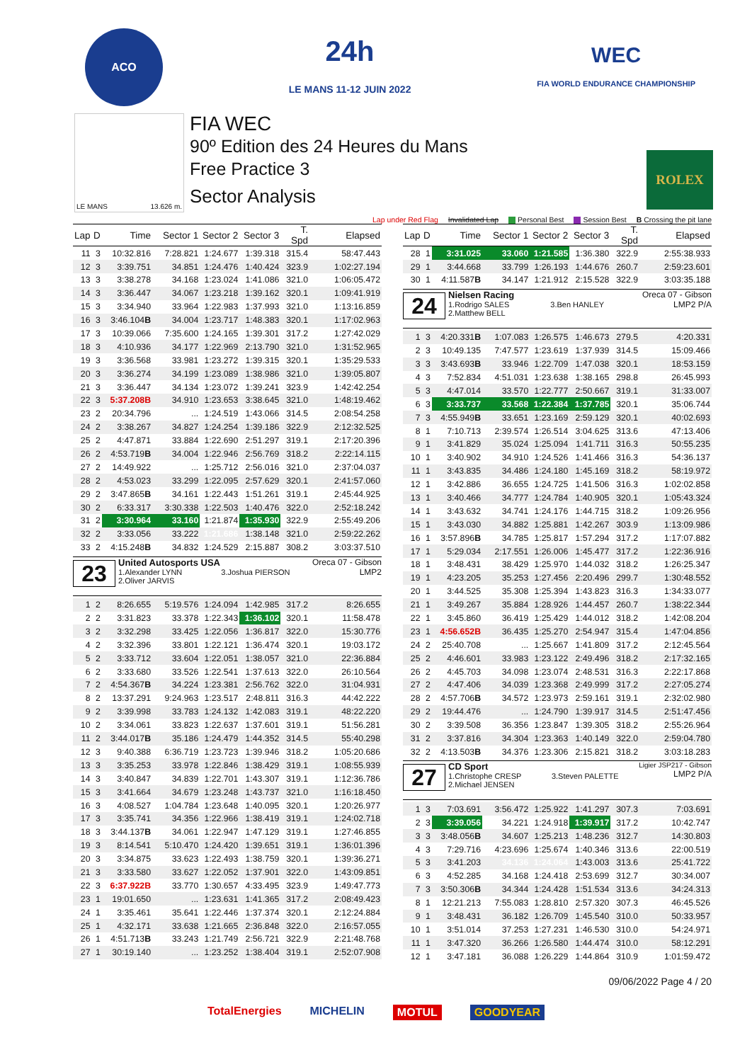ACO
24h
LE MANS 11-12 JUIN 2022
WEC
FIA WORLD ENDURANCE CHAMPIONSHIP
LE MANS 13.626 m.
FIA WEC
90º Edition des 24 Heures du Mans
Free Practice 3
Sector Analysis
ROLEX
Lap under Red Flag Invalidated Lap Personal Best Session Best B Crossing the pit lane
| Lap | D | Time | Sector 1 | Sector 2 | Sector 3 | T. Spd | Elapsed |
| --- | --- | --- | --- | --- | --- | --- | --- |
| 11 | 3 | 10:32.816 | 7:28.821 | 1:24.677 | 1:39.318 | 315.4 | 58:47.443 |
| 12 | 3 | 3:39.751 | 34.851 | 1:24.476 | 1:40.424 | 323.9 | 1:02:27.194 |
| 13 | 3 | 3:38.278 | 34.168 | 1:23.024 | 1:41.086 | 321.0 | 1:06:05.472 |
| 14 | 3 | 3:36.447 | 34.067 | 1:23.218 | 1:39.162 | 320.1 | 1:09:41.919 |
| 15 | 3 | 3:34.940 | 33.964 | 1:22.983 | 1:37.993 | 321.0 | 1:13:16.859 |
| 16 | 3 | 3:46.104 B | 34.004 | 1:23.717 | 1:48.383 | 320.1 | 1:17:02.963 |
| 17 | 3 | 10:39.066 | 7:35.600 | 1:24.165 | 1:39.301 | 317.2 | 1:27:42.029 |
| 18 | 3 | 4:10.936 | 34.177 | 1:22.969 | 2:13.790 | 321.0 | 1:31:52.965 |
| 19 | 3 | 3:36.568 | 33.981 | 1:23.272 | 1:39.315 | 320.1 | 1:35:29.533 |
| 20 | 3 | 3:36.274 | 34.199 | 1:23.089 | 1:38.986 | 321.0 | 1:39:05.807 |
| 21 | 3 | 3:36.447 | 34.134 | 1:23.072 | 1:39.241 | 323.9 | 1:42:42.254 |
| 22 | 3 | 5:37.208B | 34.910 | 1:23.653 | 3:38.645 | 321.0 | 1:48:19.462 |
| 23 | 2 | 20:34.796 | ... | 1:24.519 | 1:43.066 | 314.5 | 2:08:54.258 |
| 24 | 2 | 3:38.267 | 34.827 | 1:24.254 | 1:39.186 | 322.9 | 2:12:32.525 |
| 25 | 2 | 4:47.871 | 33.884 | 1:22.690 | 2:51.297 | 319.1 | 2:17:20.396 |
| 26 | 2 | 4:53.719 B | 34.004 | 1:22.946 | 2:56.769 | 318.2 | 2:22:14.115 |
| 27 | 2 | 14:49.922 | ... | 1:25.712 | 2:56.016 | 321.0 | 2:37:04.037 |
| 28 | 2 | 4:53.023 | 33.299 | 1:22.095 | 2:57.629 | 320.1 | 2:41:57.060 |
| 29 | 2 | 3:47.865 B | 34.161 | 1:22.443 | 1:51.261 | 319.1 | 2:45:44.925 |
| 30 | 2 | 6:33.317 | 3:30.338 | 1:22.503 | 1:40.476 | 322.0 | 2:52:18.242 |
| 31 | 2 | 3:30.964 | 33.160 | 1:21.874 | 1:35.930 | 322.9 | 2:55:49.206 |
| 32 | 2 | 3:33.056 | 33.222 | 1:21.686 | 1:38.148 | 321.0 | 2:59:22.262 |
| 33 | 2 | 4:15.248 B | 34.832 | 1:24.529 | 2:15.887 | 308.2 | 3:03:37.510 |
23
United Autosports USA
1.Alexander LYNN 3.Joshua PIERSON
2.Oliver JARVIS
Oreca 07 - Gibson
LMP2
| 1 | 2 | 8:26.655 | 5:19.576 | 1:24.094 | 1:42.985 | 317.2 | 8:26.655 |
| 2 | 2 | 3:31.823 | 33.378 | 1:22.343 | 1:36.102 | 320.1 | 11:58.478 |
| 3 | 2 | 3:32.298 | 33.425 | 1:22.056 | 1:36.817 | 322.0 | 15:30.776 |
| 4 | 2 | 3:32.396 | 33.801 | 1:22.121 | 1:36.474 | 320.1 | 19:03.172 |
| 5 | 2 | 3:33.712 | 33.604 | 1:22.051 | 1:38.057 | 321.0 | 22:36.884 |
| 6 | 2 | 3:33.680 | 33.526 | 1:22.541 | 1:37.613 | 322.0 | 26:10.564 |
| 7 | 2 | 4:54.367 B | 34.224 | 1:23.381 | 2:56.762 | 322.0 | 31:04.931 |
| 8 | 2 | 13:37.291 | 9:24.963 | 1:23.517 | 2:48.811 | 316.3 | 44:42.222 |
| 9 | 2 | 3:39.998 | 33.783 | 1:24.132 | 1:42.083 | 319.1 | 48:22.220 |
| 10 | 2 | 3:34.061 | 33.823 | 1:22.637 | 1:37.601 | 319.1 | 51:56.281 |
| 11 | 2 | 3:44.017 B | 35.186 | 1:24.479 | 1:44.352 | 314.5 | 55:40.298 |
| 12 | 3 | 9:40.388 | 6:36.719 | 1:23.723 | 1:39.946 | 318.2 | 1:05:20.686 |
| 13 | 3 | 3:35.253 | 33.978 | 1:22.846 | 1:38.429 | 319.1 | 1:08:55.939 |
| 14 | 3 | 3:40.847 | 34.839 | 1:22.701 | 1:43.307 | 319.1 | 1:12:36.786 |
| 15 | 3 | 3:41.664 | 34.679 | 1:23.248 | 1:43.737 | 321.0 | 1:16:18.450 |
| 16 | 3 | 4:08.527 | 1:04.784 | 1:23.648 | 1:40.095 | 320.1 | 1:20:26.977 |
| 17 | 3 | 3:35.741 | 34.356 | 1:22.966 | 1:38.419 | 319.1 | 1:24:02.718 |
| 18 | 3 | 3:44.137 B | 34.061 | 1:22.947 | 1:47.129 | 319.1 | 1:27:46.855 |
| 19 | 3 | 8:14.541 | 5:10.470 | 1:24.420 | 1:39.651 | 319.1 | 1:36:01.396 |
| 20 | 3 | 3:34.875 | 33.623 | 1:22.493 | 1:38.759 | 320.1 | 1:39:36.271 |
| 21 | 3 | 3:33.580 | 33.627 | 1:22.052 | 1:37.901 | 322.0 | 1:43:09.851 |
| 22 | 3 | 6:37.922B | 33.770 | 1:30.657 | 4:33.495 | 323.9 | 1:49:47.773 |
| 23 | 1 | 19:01.650 | ... | 1:23.631 | 1:41.365 | 317.2 | 2:08:49.423 |
| 24 | 1 | 3:35.461 | 35.641 | 1:22.446 | 1:37.374 | 320.1 | 2:12:24.884 |
| 25 | 1 | 4:32.171 | 33.638 | 1:21.665 | 2:36.848 | 322.0 | 2:16:57.055 |
| 26 | 1 | 4:51.713 B | 33.243 | 1:21.749 | 2:56.721 | 322.9 | 2:21:48.768 |
| 27 | 1 | 30:19.140 | ... | 1:23.252 | 1:38.404 | 319.1 | 2:52:07.908 |
| Lap | D | Time | Sector 1 | Sector 2 | Sector 3 | T. Spd | Elapsed |
| --- | --- | --- | --- | --- | --- | --- | --- |
| 28 | 1 | 3:31.025 | 33.060 | 1:21.585 | 1:36.380 | 322.9 | 2:55:38.933 |
| 29 | 1 | 3:44.668 | 33.799 | 1:26.193 | 1:44.676 | 260.7 | 2:59:23.601 |
| 30 | 1 | 4:11.587 B | 34.147 | 1:21.912 | 2:15.528 | 322.9 | 3:03:35.188 |
24
Nielsen Racing
1.Rodrigo SALES 3.Ben HANLEY
2.Matthew BELL
Oreca 07 - Gibson
LMP2 P/A
| 1 | 3 | 4:20.331 B | 1:07.083 | 1:26.575 | 1:46.673 | 279.5 | 4:20.331 |
| 2 | 3 | 10:49.135 | 7:47.577 | 1:23.619 | 1:37.939 | 314.5 | 15:09.466 |
| 3 | 3 | 3:43.693 B | 33.946 | 1:22.709 | 1:47.038 | 320.1 | 18:53.159 |
| 4 | 3 | 7:52.834 | 4:51.031 | 1:23.638 | 1:38.165 | 298.8 | 26:45.993 |
| 5 | 3 | 4:47.014 | 33.570 | 1:22.777 | 2:50.667 | 319.1 | 31:33.007 |
| 6 | 3 | 3:33.737 | 33.568 | 1:22.384 | 1:37.785 | 320.1 | 35:06.744 |
| 7 | 3 | 4:55.949 B | 33.651 | 1:23.169 | 2:59.129 | 320.1 | 40:02.693 |
| 8 | 1 | 7:10.713 | 2:39.574 | 1:26.514 | 3:04.625 | 313.6 | 47:13.406 |
| 9 | 1 | 3:41.829 | 35.024 | 1:25.094 | 1:41.711 | 316.3 | 50:55.235 |
| 10 | 1 | 3:40.902 | 34.910 | 1:24.526 | 1:41.466 | 316.3 | 54:36.137 |
| 11 | 1 | 3:43.835 | 34.486 | 1:24.180 | 1:45.169 | 318.2 | 58:19.972 |
| 12 | 1 | 3:42.886 | 36.655 | 1:24.725 | 1:41.506 | 316.3 | 1:02:02.858 |
| 13 | 1 | 3:40.466 | 34.777 | 1:24.784 | 1:40.905 | 320.1 | 1:05:43.324 |
| 14 | 1 | 3:43.632 | 34.741 | 1:24.176 | 1:44.715 | 318.2 | 1:09:26.956 |
| 15 | 1 | 3:43.030 | 34.882 | 1:25.881 | 1:42.267 | 303.9 | 1:13:09.986 |
| 16 | 1 | 3:57.896 B | 34.785 | 1:25.817 | 1:57.294 | 317.2 | 1:17:07.882 |
| 17 | 1 | 5:29.034 | 2:17.551 | 1:26.006 | 1:45.477 | 317.2 | 1:22:36.916 |
| 18 | 1 | 3:48.431 | 38.429 | 1:25.970 | 1:44.032 | 318.2 | 1:26:25.347 |
| 19 | 1 | 4:23.205 | 35.253 | 1:27.456 | 2:20.496 | 299.7 | 1:30:48.552 |
| 20 | 1 | 3:44.525 | 35.308 | 1:25.394 | 1:43.823 | 316.3 | 1:34:33.077 |
| 21 | 1 | 3:49.267 | 35.884 | 1:28.926 | 1:44.457 | 260.7 | 1:38:22.344 |
| 22 | 1 | 3:45.860 | 36.419 | 1:25.429 | 1:44.012 | 318.2 | 1:42:08.204 |
| 23 | 1 | 4:56.652B | 36.435 | 1:25.270 | 2:54.947 | 315.4 | 1:47:04.856 |
| 24 | 2 | 25:40.708 | ... | 1:25.667 | 1:41.809 | 317.2 | 2:12:45.564 |
| 25 | 2 | 4:46.601 | 33.983 | 1:23.122 | 2:49.496 | 318.2 | 2:17:32.165 |
| 26 | 2 | 4:45.703 | 34.098 | 1:23.074 | 2:48.531 | 316.3 | 2:22:17.868 |
| 27 | 2 | 4:47.406 | 34.039 | 1:23.368 | 2:49.999 | 317.2 | 2:27:05.274 |
| 28 | 2 | 4:57.706 B | 34.572 | 1:23.973 | 2:59.161 | 319.1 | 2:32:02.980 |
| 29 | 2 | 19:44.476 | ... | 1:24.790 | 1:39.917 | 314.5 | 2:51:47.456 |
| 30 | 2 | 3:39.508 | 36.356 | 1:23.847 | 1:39.305 | 318.2 | 2:55:26.964 |
| 31 | 2 | 3:37.816 | 34.304 | 1:23.363 | 1:40.149 | 322.0 | 2:59:04.780 |
| 32 | 2 | 4:13.503 B | 34.376 | 1:23.306 | 2:15.821 | 318.2 | 3:03:18.283 |
27
CD Sport
1.Christophe CRESP 3.Steven PALETTE
2.Michael JENSEN
Ligier JSP217 - Gibson
LMP2 P/A
| 1 | 3 | 7:03.691 | 3:56.472 | 1:25.922 | 1:41.297 | 307.3 | 7:03.691 |
| 2 | 3 | 3:39.056 | 34.221 | 1:24.918 | 1:39.917 | 317.2 | 10:42.747 |
| 3 | 3 | 3:48.056 B | 34.607 | 1:25.213 | 1:48.236 | 312.7 | 14:30.803 |
| 4 | 3 | 7:29.716 | 4:23.696 | 1:25.674 | 1:40.346 | 313.6 | 22:00.519 |
| 5 | 3 | 3:41.203 | 34.136 | 1:24.064 | 1:43.003 | 313.6 | 25:41.722 |
| 6 | 3 | 4:52.285 | 34.168 | 1:24.418 | 2:53.699 | 312.7 | 30:34.007 |
| 7 | 3 | 3:50.306 B | 34.344 | 1:24.428 | 1:51.534 | 313.6 | 34:24.313 |
| 8 | 1 | 12:21.213 | 7:55.083 | 1:28.810 | 2:57.320 | 307.3 | 46:45.526 |
| 9 | 1 | 3:48.431 | 36.182 | 1:26.709 | 1:45.540 | 310.0 | 50:33.957 |
| 10 | 1 | 3:51.014 | 37.253 | 1:27.231 | 1:46.530 | 310.0 | 54:24.971 |
| 11 | 1 | 3:47.320 | 36.266 | 1:26.580 | 1:44.474 | 310.0 | 58:12.291 |
| 12 | 1 | 3:47.181 | 36.088 | 1:26.229 | 1:44.864 | 310.9 | 1:01:59.472 |
09/06/2022 Page 4 / 20
TotalEnergies MICHELIN MOTUL GOODYEAR